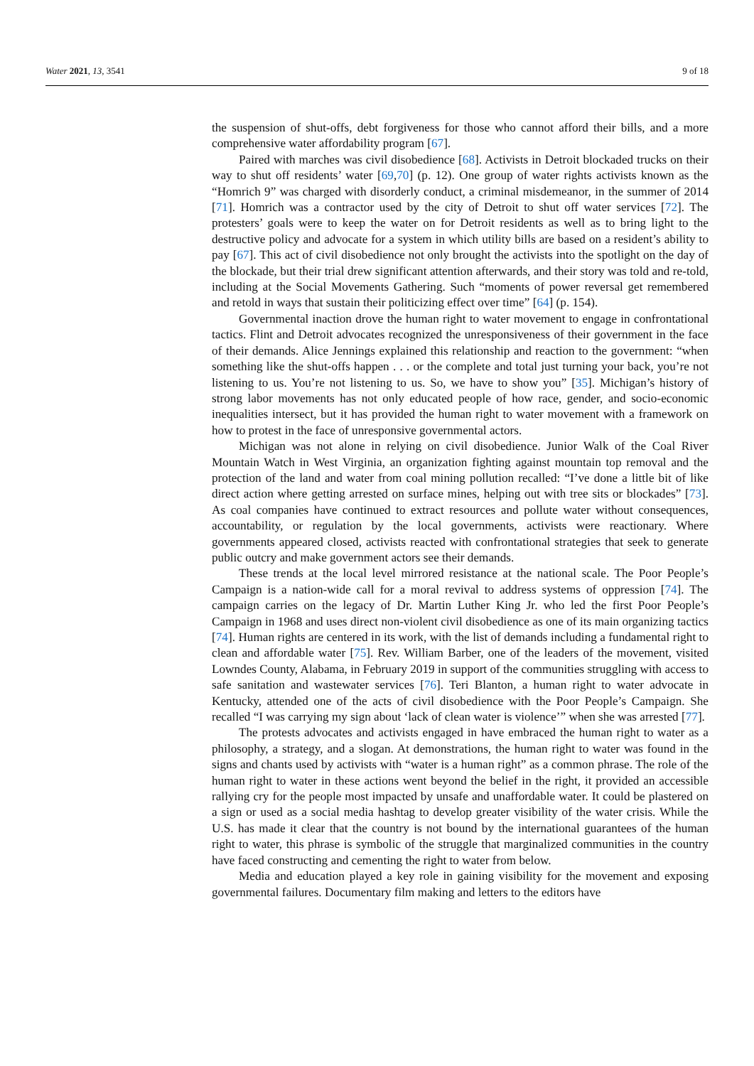Water 2021, 13, 3541 9 of 18
the suspension of shut-offs, debt forgiveness for those who cannot afford their bills, and a more comprehensive water affordability program [67].
Paired with marches was civil disobedience [68]. Activists in Detroit blockaded trucks on their way to shut off residents’ water [69,70] (p. 12). One group of water rights activists known as the “Homrich 9” was charged with disorderly conduct, a criminal misdemeanor, in the summer of 2014 [71]. Homrich was a contractor used by the city of Detroit to shut off water services [72]. The protesters’ goals were to keep the water on for Detroit residents as well as to bring light to the destructive policy and advocate for a system in which utility bills are based on a resident’s ability to pay [67]. This act of civil disobedience not only brought the activists into the spotlight on the day of the blockade, but their trial drew significant attention afterwards, and their story was told and re-told, including at the Social Movements Gathering. Such “moments of power reversal get remembered and retold in ways that sustain their politicizing effect over time” [64] (p. 154).
Governmental inaction drove the human right to water movement to engage in confrontational tactics. Flint and Detroit advocates recognized the unresponsiveness of their government in the face of their demands. Alice Jennings explained this relationship and reaction to the government: “when something like the shut-offs happen . . . or the complete and total just turning your back, you’re not listening to us. You’re not listening to us. So, we have to show you” [35]. Michigan’s history of strong labor movements has not only educated people of how race, gender, and socio-economic inequalities intersect, but it has provided the human right to water movement with a framework on how to protest in the face of unresponsive governmental actors.
Michigan was not alone in relying on civil disobedience. Junior Walk of the Coal River Mountain Watch in West Virginia, an organization fighting against mountain top removal and the protection of the land and water from coal mining pollution recalled: “I’ve done a little bit of like direct action where getting arrested on surface mines, helping out with tree sits or blockades” [73]. As coal companies have continued to extract resources and pollute water without consequences, accountability, or regulation by the local governments, activists were reactionary. Where governments appeared closed, activists reacted with confrontational strategies that seek to generate public outcry and make government actors see their demands.
These trends at the local level mirrored resistance at the national scale. The Poor People’s Campaign is a nation-wide call for a moral revival to address systems of oppression [74]. The campaign carries on the legacy of Dr. Martin Luther King Jr. who led the first Poor People’s Campaign in 1968 and uses direct non-violent civil disobedience as one of its main organizing tactics [74]. Human rights are centered in its work, with the list of demands including a fundamental right to clean and affordable water [75]. Rev. William Barber, one of the leaders of the movement, visited Lowndes County, Alabama, in February 2019 in support of the communities struggling with access to safe sanitation and wastewater services [76]. Teri Blanton, a human right to water advocate in Kentucky, attended one of the acts of civil disobedience with the Poor People’s Campaign. She recalled “I was carrying my sign about ‘lack of clean water is violence’” when she was arrested [77].
The protests advocates and activists engaged in have embraced the human right to water as a philosophy, a strategy, and a slogan. At demonstrations, the human right to water was found in the signs and chants used by activists with “water is a human right” as a common phrase. The role of the human right to water in these actions went beyond the belief in the right, it provided an accessible rallying cry for the people most impacted by unsafe and unaffordable water. It could be plastered on a sign or used as a social media hashtag to develop greater visibility of the water crisis. While the U.S. has made it clear that the country is not bound by the international guarantees of the human right to water, this phrase is symbolic of the struggle that marginalized communities in the country have faced constructing and cementing the right to water from below.
Media and education played a key role in gaining visibility for the movement and exposing governmental failures. Documentary film making and letters to the editors have